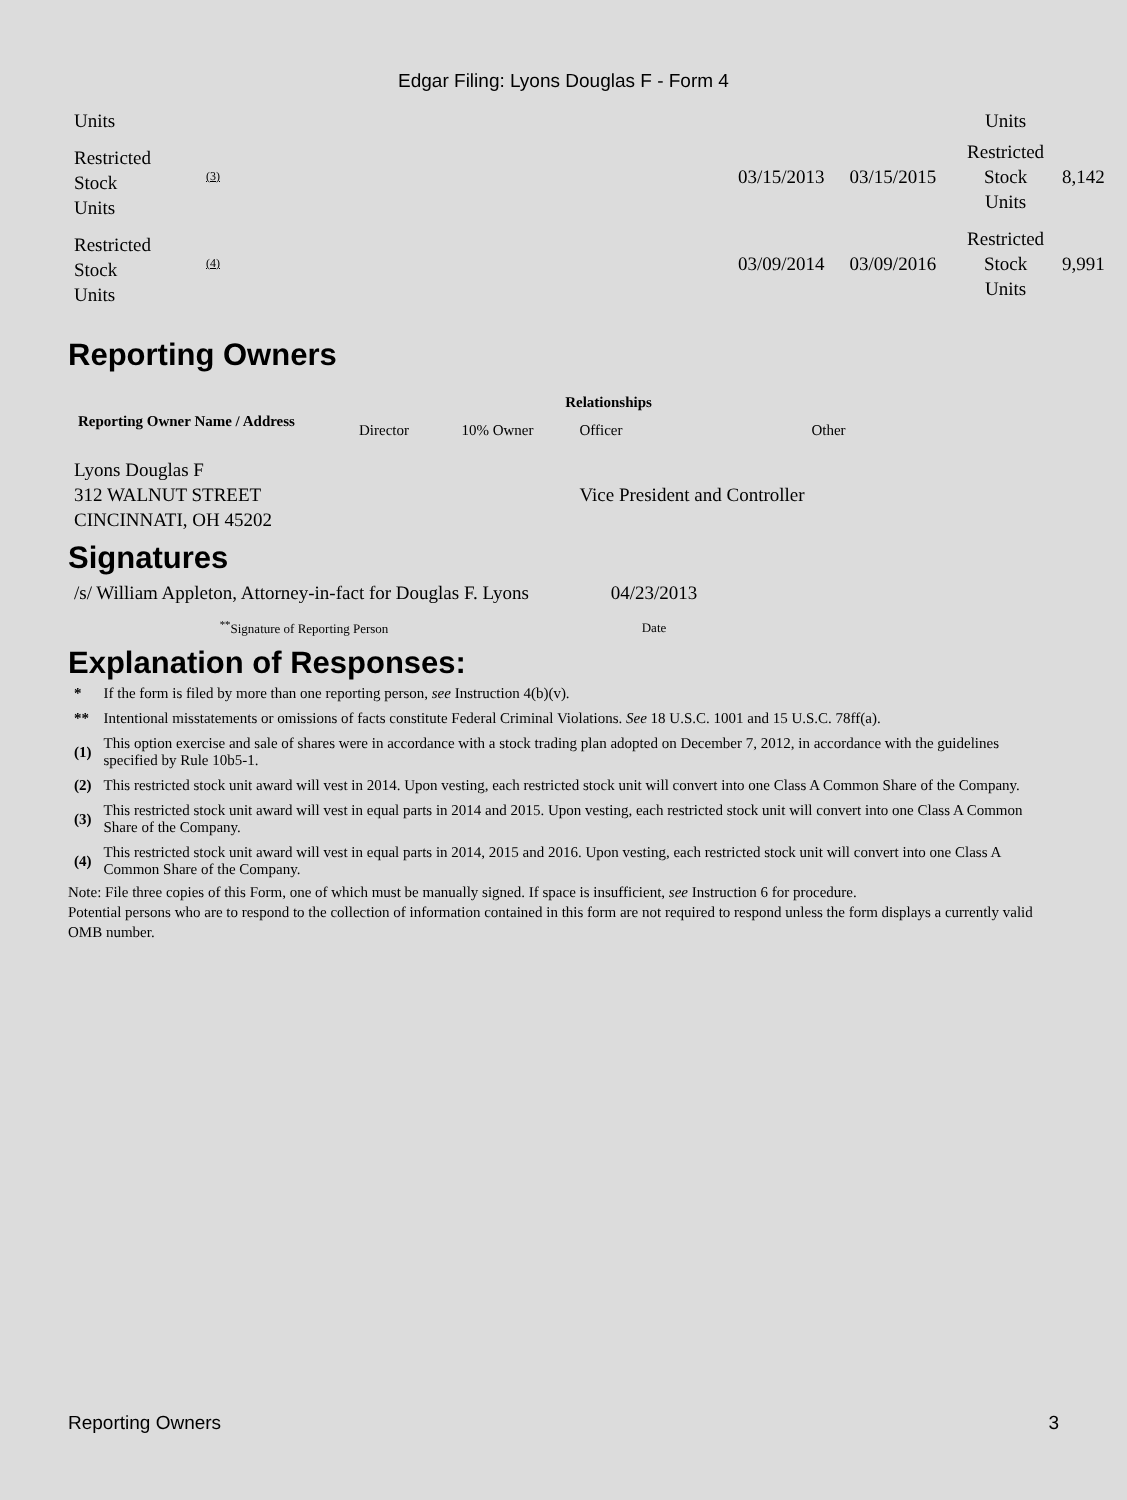Edgar Filing: Lyons Douglas F - Form 4
| Units | | | | Units | |
| Restricted Stock Units | (3) | 03/15/2013 | 03/15/2015 | Restricted Stock Units | 8,142 |
| Restricted Stock Units | (4) | 03/09/2014 | 03/09/2016 | Restricted Stock Units | 9,991 |
Reporting Owners
| Reporting Owner Name / Address | Relationships | | | |
| --- | --- | --- | --- | --- |
| | Director | 10% Owner | Officer | Other |
| Lyons Douglas F 312 WALNUT STREET CINCINNATI, OH 45202 | | | Vice President and Controller | |
Signatures
| /s/ William Appleton, Attorney-in-fact for Douglas F. Lyons | 04/23/2013 |
| <sup>**</sup> Signature of Reporting Person | Date |
Explanation of Responses:
| * | If the form is filed by more than one reporting person, see Instruction 4(b)(v). |
| ** | Intentional misstatements or omissions of facts constitute Federal Criminal Violations. See 18 U.S.C. 1001 and 15 U.S.C. 78ff(a). |
| (1) | This option exercise and sale of shares were in accordance with a stock trading plan adopted on December 7, 2012, in accordance with the guidelines specified by Rule 10b5-1. |
| (2) | This restricted stock unit award will vest in 2014. Upon vesting, each restricted stock unit will convert into one Class A Common Share of the Company. |
| (3) | This restricted stock unit award will vest in equal parts in 2014 and 2015. Upon vesting, each restricted stock unit will convert into one Class A Common Share of the Company. |
| (4) | This restricted stock unit award will vest in equal parts in 2014, 2015 and 2016. Upon vesting, each restricted stock unit will convert into one Class A Common Share of the Company. |
Note: File three copies of this Form, one of which must be manually signed. If space is insufficient, see Instruction 6 for procedure.
Potential persons who are to respond to the collection of information contained in this form are not required to respond unless the form displays a currently valid OMB number.
Reporting Owners 3